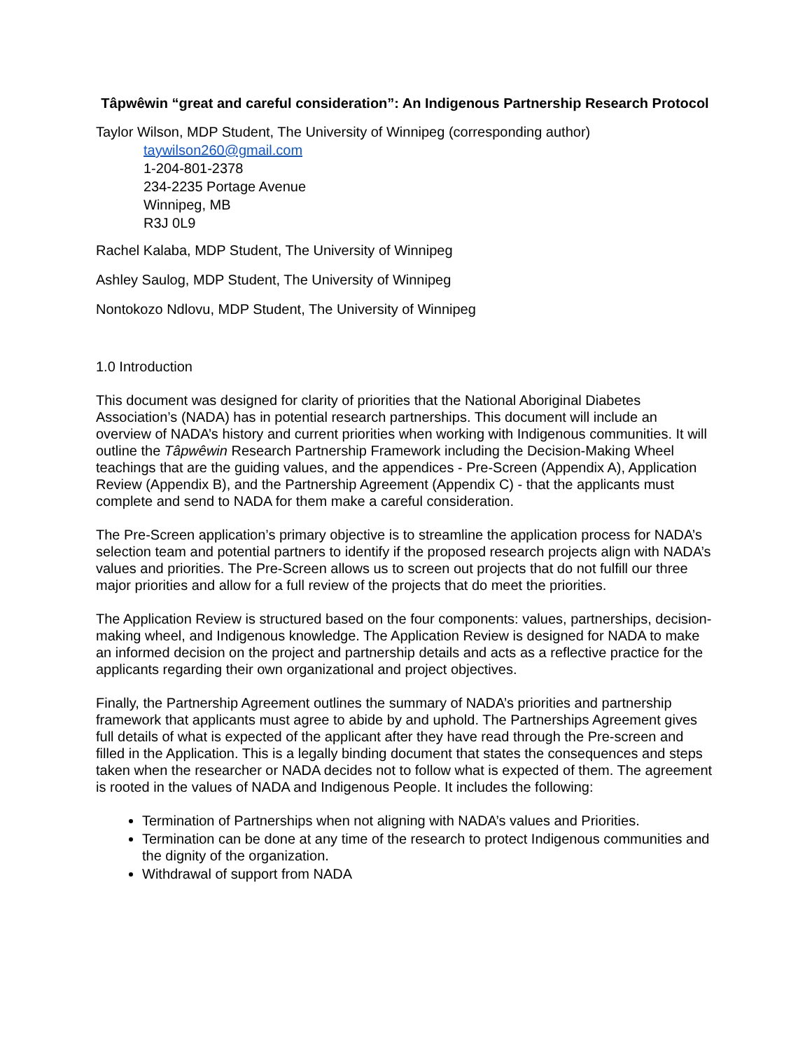Tâpwêwin “great and careful consideration”: An Indigenous Partnership Research Protocol
Taylor Wilson, MDP Student, The University of Winnipeg (corresponding author)
taywilson260@gmail.com
1-204-801-2378
234-2235 Portage Avenue
Winnipeg, MB
R3J 0L9
Rachel Kalaba, MDP Student, The University of Winnipeg
Ashley Saulog, MDP Student, The University of Winnipeg
Nontokozo Ndlovu, MDP Student, The University of Winnipeg
1.0 Introduction
This document was designed for clarity of priorities that the National Aboriginal Diabetes Association’s (NADA) has in potential research partnerships. This document will include an overview of NADA’s history and current priorities when working with Indigenous communities. It will outline the Tâpwêwin Research Partnership Framework including the Decision-Making Wheel teachings that are the guiding values, and the appendices - Pre-Screen (Appendix A), Application Review (Appendix B), and the Partnership Agreement (Appendix C) - that the applicants must complete and send to NADA for them make a careful consideration.
The Pre-Screen application’s primary objective is to streamline the application process for NADA’s selection team and potential partners to identify if the proposed research projects align with NADA’s values and priorities. The Pre-Screen allows us to screen out projects that do not fulfill our three major priorities and allow for a full review of the projects that do meet the priorities.
The Application Review is structured based on the four components: values, partnerships, decision-making wheel, and Indigenous knowledge. The Application Review is designed for NADA to make an informed decision on the project and partnership details and acts as a reflective practice for the applicants regarding their own organizational and project objectives.
Finally, the Partnership Agreement outlines the summary of NADA’s priorities and partnership framework that applicants must agree to abide by and uphold. The Partnerships Agreement gives full details of what is expected of the applicant after they have read through the Pre-screen and filled in the Application. This is a legally binding document that states the consequences and steps taken when the researcher or NADA decides not to follow what is expected of them. The agreement is rooted in the values of NADA and Indigenous People. It includes the following:
Termination of Partnerships when not aligning with NADA’s values and Priorities.
Termination can be done at any time of the research to protect Indigenous communities and the dignity of the organization.
Withdrawal of support from NADA